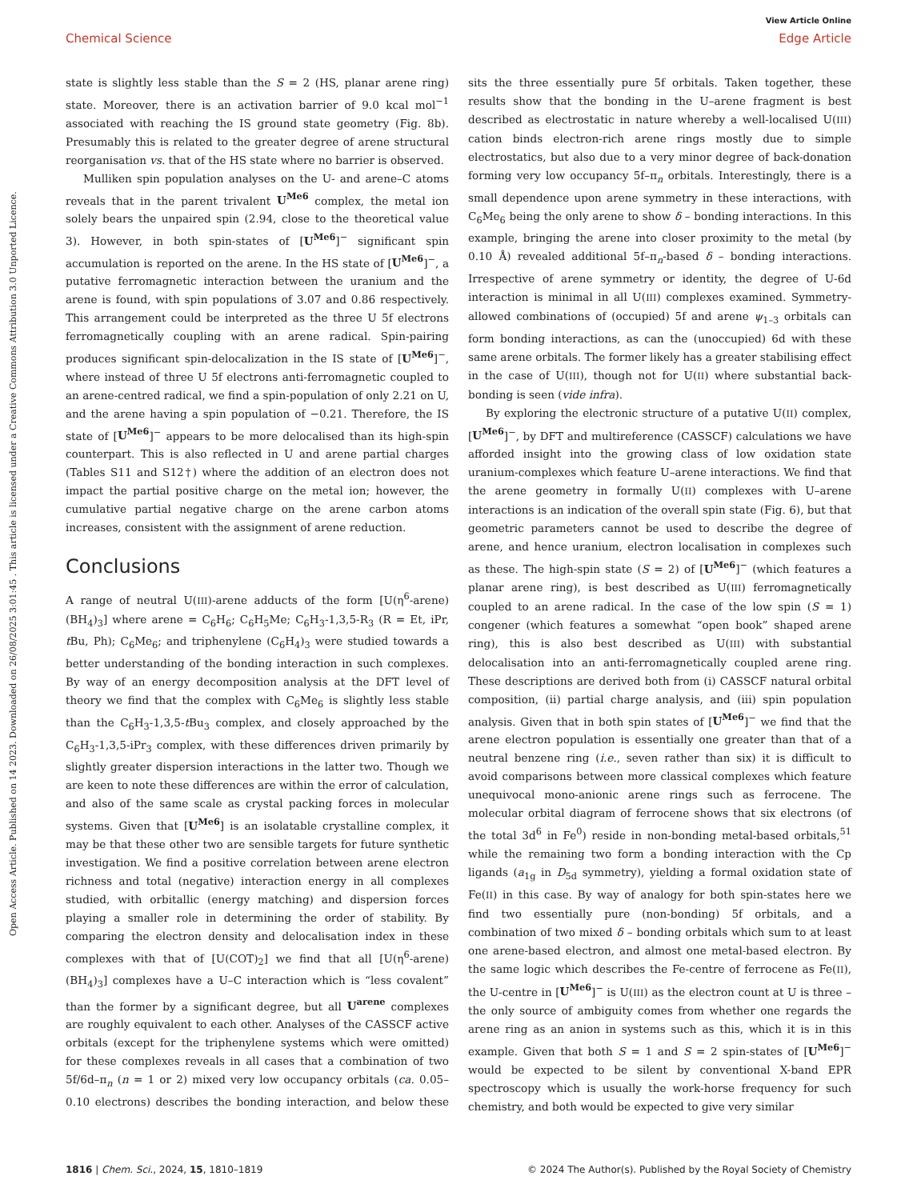View Article Online
Chemical Science Edge Article
Open Access Article. Published on 14 2023. Downloaded on 26/08/2025 3:01:45 . This article is licensed under a Creative Commons Attribution 3.0 Unported Licence.
state is slightly less stable than the S = 2 (HS, planar arene ring) state. Moreover, there is an activation barrier of 9.0 kcal mol<sup>−1</sup> associated with reaching the IS ground state geometry (Fig. 8b). Presumably this is related to the greater degree of arene structural reorganisation vs. that of the HS state where no barrier is observed.
Mulliken spin population analyses on the U- and arene–C atoms reveals that in the parent trivalent U<sup>Me6</sup> complex, the metal ion solely bears the unpaired spin (2.94, close to the theoretical value 3). However, in both spin-states of [U<sup>Me6</sup>]<sup>−</sup> significant spin accumulation is reported on the arene. In the HS state of [U<sup>Me6</sup>]<sup>−</sup>, a putative ferromagnetic interaction between the uranium and the arene is found, with spin populations of 3.07 and 0.86 respectively. This arrangement could be interpreted as the three U 5f electrons ferromagnetically coupling with an arene radical. Spin-pairing produces significant spin-delocalization in the IS state of [U<sup>Me6</sup>]<sup>−</sup>, where instead of three U 5f electrons anti-ferromagnetic coupled to an arene-centred radical, we find a spin-population of only 2.21 on U, and the arene having a spin population of −0.21. Therefore, the IS state of [U<sup>Me6</sup>]<sup>−</sup> appears to be more delocalised than its high-spin counterpart. This is also reflected in U and arene partial charges (Tables S11 and S12†) where the addition of an electron does not impact the partial positive charge on the metal ion; however, the cumulative partial negative charge on the arene carbon atoms increases, consistent with the assignment of arene reduction.
Conclusions
A range of neutral U(III)-arene adducts of the form [U(η<sup>6</sup>-arene)(BH<sub>4</sub>)<sub>3</sub>] where arene = C<sub>6</sub>H<sub>6</sub>; C<sub>6</sub>H<sub>5</sub>Me; C<sub>6</sub>H<sub>3</sub>-1,3,5-R<sub>3</sub> (R = Et, iPr, t Bu, Ph); C<sub>6</sub>Me<sub>6</sub>; and triphenylene (C<sub>6</sub>H<sub>4</sub>)<sub>3</sub> were studied towards a better understanding of the bonding interaction in such complexes. By way of an energy decomposition analysis at the DFT level of theory we find that the complex with C<sub>6</sub>Me<sub>6</sub> is slightly less stable than the C<sub>6</sub>H<sub>3</sub>-1,3,5-t Bu<sub>3</sub> complex, and closely approached by the C<sub>6</sub>H<sub>3</sub>-1,3,5-iPr<sub>3</sub> complex, with these differences driven primarily by slightly greater dispersion interactions in the latter two. Though we are keen to note these differences are within the error of calculation, and also of the same scale as crystal packing forces in molecular systems. Given that [U<sup>Me6</sup>] is an isolatable crystalline complex, it may be that these other two are sensible targets for future synthetic investigation. We find a positive correlation between arene electron richness and total (negative) interaction energy in all complexes studied, with orbitallic (energy matching) and dispersion forces playing a smaller role in determining the order of stability. By comparing the electron density and delocalisation index in these complexes with that of [U(COT)<sub>2</sub>] we find that all [U(η<sup>6</sup>-arene)(BH<sub>4</sub>)<sub>3</sub>] complexes have a U–C interaction which is “less covalent” than the former by a significant degree, but all U<sup>arene</sup> complexes are roughly equivalent to each other. Analyses of the CASSCF active orbitals (except for the triphenylene systems which were omitted) for these complexes reveals in all cases that a combination of two 5f/6d–π<sub>n</sub> (n = 1 or 2) mixed very low occupancy orbitals (ca. 0.05–0.10 electrons) describes the bonding interaction, and below these sits the three essentially pure 5f orbitals. Taken together, these results show that the bonding in the U–arene fragment is best described as electrostatic in nature whereby a well-localised U(III) cation binds electron-rich arene rings mostly due to simple electrostatics, but also due to a very minor degree of back-donation forming very low occupancy 5f–π<sub>n</sub> orbitals. Interestingly, there is a small dependence upon arene symmetry in these interactions, with C<sub>6</sub>Me<sub>6</sub> being the only arene to show δ – bonding interactions. In this example, bringing the arene into closer proximity to the metal (by 0.10 Å) revealed additional 5f–π<sub>n</sub>-based δ – bonding interactions. Irrespective of arene symmetry or identity, the degree of U-6d interaction is minimal in all U(III) complexes examined. Symmetry-allowed combinations of (occupied) 5f and arene ψ<sub>1–3</sub> orbitals can form bonding interactions, as can the (unoccupied) 6d with these same arene orbitals. The former likely has a greater stabilising effect in the case of U(III), though not for U(II) where substantial back-bonding is seen (vide infra).
By exploring the electronic structure of a putative U(II) complex, [U<sup>Me6</sup>]<sup>−</sup>, by DFT and multireference (CASSCF) calculations we have afforded insight into the growing class of low oxidation state uranium-complexes which feature U–arene interactions. We find that the arene geometry in formally U(II) complexes with U–arene interactions is an indication of the overall spin state (Fig. 6), but that geometric parameters cannot be used to describe the degree of arene, and hence uranium, electron localisation in complexes such as these. The high-spin state (S = 2) of [U<sup>Me6</sup>]<sup>−</sup> (which features a planar arene ring), is best described as U(III) ferromagnetically coupled to an arene radical. In the case of the low spin (S = 1) congener (which features a somewhat “open book” shaped arene ring), this is also best described as U(III) with substantial delocalisation into an anti-ferromagnetically coupled arene ring. These descriptions are derived both from (i) CASSCF natural orbital composition, (ii) partial charge analysis, and (iii) spin population analysis. Given that in both spin states of [U<sup>Me6</sup>]<sup>−</sup> we find that the arene electron population is essentially one greater than that of a neutral benzene ring (i.e., seven rather than six) it is difficult to avoid comparisons between more classical complexes which feature unequivocal mono-anionic arene rings such as ferrocene. The molecular orbital diagram of ferrocene shows that six electrons (of the total 3d<sup>6</sup> in Fe<sup>0</sup>) reside in non-bonding metal-based orbitals,<sup>51</sup> while the remaining two form a bonding interaction with the Cp ligands (a<sub>1g</sub> in D<sub>5d</sub> symmetry), yielding a formal oxidation state of Fe(II) in this case. By way of analogy for both spin-states here we find two essentially pure (non-bonding) 5f orbitals, and a combination of two mixed δ – bonding orbitals which sum to at least one arene-based electron, and almost one metal-based electron. By the same logic which describes the Fe-centre of ferrocene as Fe(II), the U-centre in [U<sup>Me6</sup>]<sup>−</sup> is U(III) as the electron count at U is three – the only source of ambiguity comes from whether one regards the arene ring as an anion in systems such as this, which it is in this example. Given that both S = 1 and S = 2 spin-states of [U<sup>Me6</sup>]<sup>−</sup> would be expected to be silent by conventional X-band EPR spectroscopy which is usually the work-horse frequency for such chemistry, and both would be expected to give very similar
1816 | Chem. Sci., 2024, 15, 1810–1819 © 2024 The Author(s). Published by the Royal Society of Chemistry